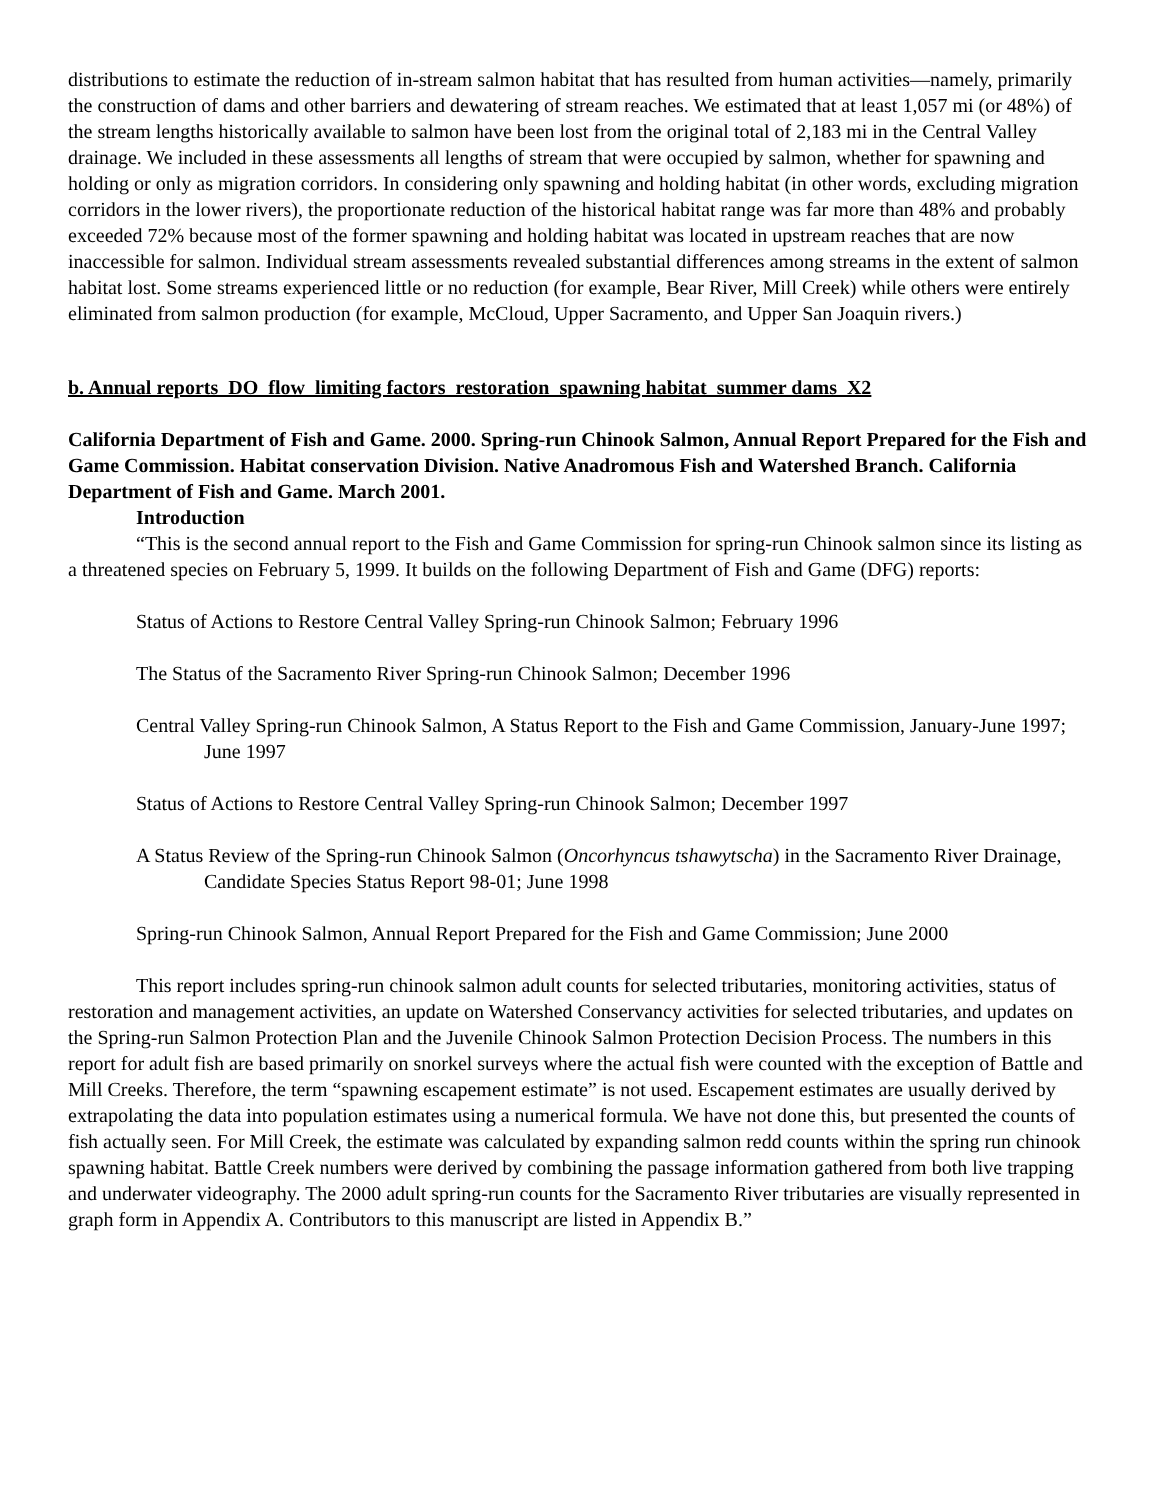distributions to estimate the reduction of in-stream salmon habitat that has resulted from human activities—namely, primarily the construction of dams and other barriers and dewatering of stream reaches. We estimated that at least 1,057 mi (or 48%) of the stream lengths historically available to salmon have been lost from the original total of 2,183 mi in the Central Valley drainage. We included in these assessments all lengths of stream that were occupied by salmon, whether for spawning and holding or only as migration corridors. In considering only spawning and holding habitat (in other words, excluding migration corridors in the lower rivers), the proportionate reduction of the historical habitat range was far more than 48% and probably exceeded 72% because most of the former spawning and holding habitat was located in upstream reaches that are now inaccessible for salmon. Individual stream assessments revealed substantial differences among streams in the extent of salmon habitat lost. Some streams experienced little or no reduction (for example, Bear River, Mill Creek) while others were entirely eliminated from salmon production (for example, McCloud, Upper Sacramento, and Upper San Joaquin rivers.)
b. Annual reports_DO_flow_limiting factors_restoration_spawning habitat_summer dams_X2
California Department of Fish and Game. 2000. Spring-run Chinook Salmon, Annual Report Prepared for the Fish and Game Commission. Habitat conservation Division. Native Anadromous Fish and Watershed Branch. California Department of Fish and Game. March 2001.
Introduction
“This is the second annual report to the Fish and Game Commission for spring-run Chinook salmon since its listing as a threatened species on February 5, 1999. It builds on the following Department of Fish and Game (DFG) reports:
Status of Actions to Restore Central Valley Spring-run Chinook Salmon; February 1996
The Status of the Sacramento River Spring-run Chinook Salmon; December 1996
Central Valley Spring-run Chinook Salmon, A Status Report to the Fish and Game Commission, January-June 1997; June 1997
Status of Actions to Restore Central Valley Spring-run Chinook Salmon; December 1997
A Status Review of the Spring-run Chinook Salmon (Oncorhyncus tshawytscha) in the Sacramento River Drainage, Candidate Species Status Report 98-01; June 1998
Spring-run Chinook Salmon, Annual Report Prepared for the Fish and Game Commission; June 2000
This report includes spring-run chinook salmon adult counts for selected tributaries, monitoring activities, status of restoration and management activities, an update on Watershed Conservancy activities for selected tributaries, and updates on the Spring-run Salmon Protection Plan and the Juvenile Chinook Salmon Protection Decision Process. The numbers in this report for adult fish are based primarily on snorkel surveys where the actual fish were counted with the exception of Battle and Mill Creeks. Therefore, the term “spawning escapement estimate” is not used. Escapement estimates are usually derived by extrapolating the data into population estimates using a numerical formula. We have not done this, but presented the counts of fish actually seen. For Mill Creek, the estimate was calculated by expanding salmon redd counts within the spring run chinook spawning habitat. Battle Creek numbers were derived by combining the passage information gathered from both live trapping and underwater videography. The 2000 adult spring-run counts for the Sacramento River tributaries are visually represented in graph form in Appendix A. Contributors to this manuscript are listed in Appendix B.”